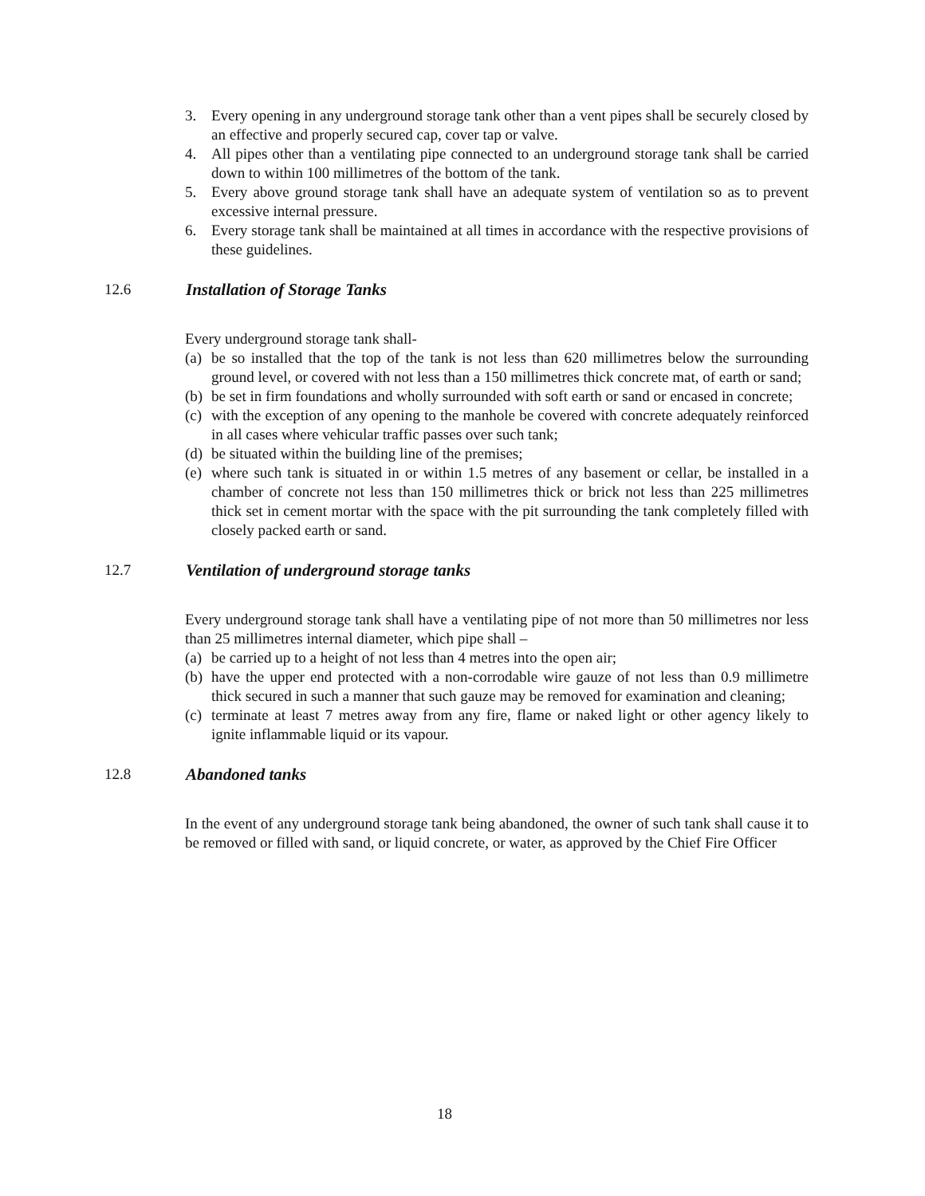3. Every opening in any underground storage tank other than a vent pipes shall be securely closed by an effective and properly secured cap, cover tap or valve.
4. All pipes other than a ventilating pipe connected to an underground storage tank shall be carried down to within 100 millimetres of the bottom of the tank.
5. Every above ground storage tank shall have an adequate system of ventilation so as to prevent excessive internal pressure.
6. Every storage tank shall be maintained at all times in accordance with the respective provisions of these guidelines.
12.6 Installation of Storage Tanks
Every underground storage tank shall-
(a) be so installed that the top of the tank is not less than 620 millimetres below the surrounding ground level, or covered with not less than a 150 millimetres thick concrete mat, of earth or sand;
(b) be set in firm foundations and wholly surrounded with soft earth or sand or encased in concrete;
(c) with the exception of any opening to the manhole be covered with concrete adequately reinforced in all cases where vehicular traffic passes over such tank;
(d) be situated within the building line of the premises;
(e) where such tank is situated in or within 1.5 metres of any basement or cellar, be installed in a chamber of concrete not less than 150 millimetres thick or brick not less than 225 millimetres thick set in cement mortar with the space with the pit surrounding the tank completely filled with closely packed earth or sand.
12.7 Ventilation of underground storage tanks
Every underground storage tank shall have a ventilating pipe of not more than 50 millimetres nor less than 25 millimetres internal diameter, which pipe shall –
(a) be carried up to a height of not less than 4 metres into the open air;
(b) have the upper end protected with a non-corrodable wire gauze of not less than 0.9 millimetre thick secured in such a manner that such gauze may be removed for examination and cleaning;
(c) terminate at least 7 metres away from any fire, flame or naked light or other agency likely to ignite inflammable liquid or its vapour.
12.8 Abandoned tanks
In the event of any underground storage tank being abandoned, the owner of such tank shall cause it to be removed or filled with sand, or liquid concrete, or water, as approved by the Chief Fire Officer
18